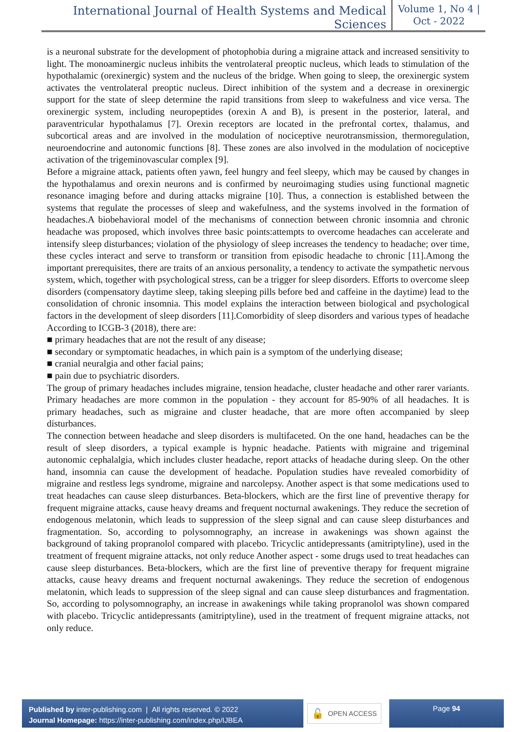International Journal of Health Systems and Medical Sciences
Volume 1, No 4 |
Oct - 2022
is a neuronal substrate for the development of photophobia during a migraine attack and increased sensitivity to light. The monoaminergic nucleus inhibits the ventrolateral preoptic nucleus, which leads to stimulation of the hypothalamic (orexinergic) system and the nucleus of the bridge. When going to sleep, the orexinergic system activates the ventrolateral preoptic nucleus. Direct inhibition of the system and a decrease in orexinergic support for the state of sleep determine the rapid transitions from sleep to wakefulness and vice versa. The orexinergic system, including neuropeptides (orexin A and B), is present in the posterior, lateral, and paraventricular hypothalamus [7]. Orexin receptors are located in the prefrontal cortex, thalamus, and subcortical areas and are involved in the modulation of nociceptive neurotransmission, thermoregulation, neuroendocrine and autonomic functions [8]. These zones are also involved in the modulation of nociceptive activation of the trigeminovascular complex [9].
Before a migraine attack, patients often yawn, feel hungry and feel sleepy, which may be caused by changes in the hypothalamus and orexin neurons and is confirmed by neuroimaging studies using functional magnetic resonance imaging before and during attacks migraine [10]. Thus, a connection is established between the systems that regulate the processes of sleep and wakefulness, and the systems involved in the formation of headaches.A biobehavioral model of the mechanisms of connection between chronic insomnia and chronic headache was proposed, which involves three basic points:attempts to overcome headaches can accelerate and intensify sleep disturbances; violation of the physiology of sleep increases the tendency to headache; over time, these cycles interact and serve to transform or transition from episodic headache to chronic [11].Among the important prerequisites, there are traits of an anxious personality, a tendency to activate the sympathetic nervous system, which, together with psychological stress, can be a trigger for sleep disorders. Efforts to overcome sleep disorders (compensatory daytime sleep, taking sleeping pills before bed and caffeine in the daytime) lead to the consolidation of chronic insomnia. This model explains the interaction between biological and psychological factors in the development of sleep disorders [11].Comorbidity of sleep disorders and various types of headache According to ICGB-3 (2018), there are:
■ primary headaches that are not the result of any disease;
■ secondary or symptomatic headaches, in which pain is a symptom of the underlying disease;
■ cranial neuralgia and other facial pains;
■ pain due to psychiatric disorders.
The group of primary headaches includes migraine, tension headache, cluster headache and other rarer variants. Primary headaches are more common in the population - they account for 85-90% of all headaches. It is primary headaches, such as migraine and cluster headache, that are more often accompanied by sleep disturbances.
The connection between headache and sleep disorders is multifaceted. On the one hand, headaches can be the result of sleep disorders, a typical example is hypnic headache. Patients with migraine and trigeminal autonomic cephalalgia, which includes cluster headache, report attacks of headache during sleep. On the other hand, insomnia can cause the development of headache. Population studies have revealed comorbidity of migraine and restless legs syndrome, migraine and narcolepsy. Another aspect is that some medications used to treat headaches can cause sleep disturbances. Beta-blockers, which are the first line of preventive therapy for frequent migraine attacks, cause heavy dreams and frequent nocturnal awakenings. They reduce the secretion of endogenous melatonin, which leads to suppression of the sleep signal and can cause sleep disturbances and fragmentation. So, according to polysomnography, an increase in awakenings was shown against the background of taking propranolol compared with placebo. Tricyclic antidepressants (amitriptyline), used in the treatment of frequent migraine attacks, not only reduce Another aspect - some drugs used to treat headaches can cause sleep disturbances. Beta-blockers, which are the first line of preventive therapy for frequent migraine attacks, cause heavy dreams and frequent nocturnal awakenings. They reduce the secretion of endogenous melatonin, which leads to suppression of the sleep signal and can cause sleep disturbances and fragmentation. So, according to polysomnography, an increase in awakenings while taking propranolol was shown compared with placebo. Tricyclic antidepressants (amitriptyline), used in the treatment of frequent migraine attacks, not only reduce.
Published by inter-publishing.com | All rights reserved. © 2022
Journal Homepage: https://inter-publishing.com/index.php/IJBEA
🔓 OPEN ACCESS Page 94